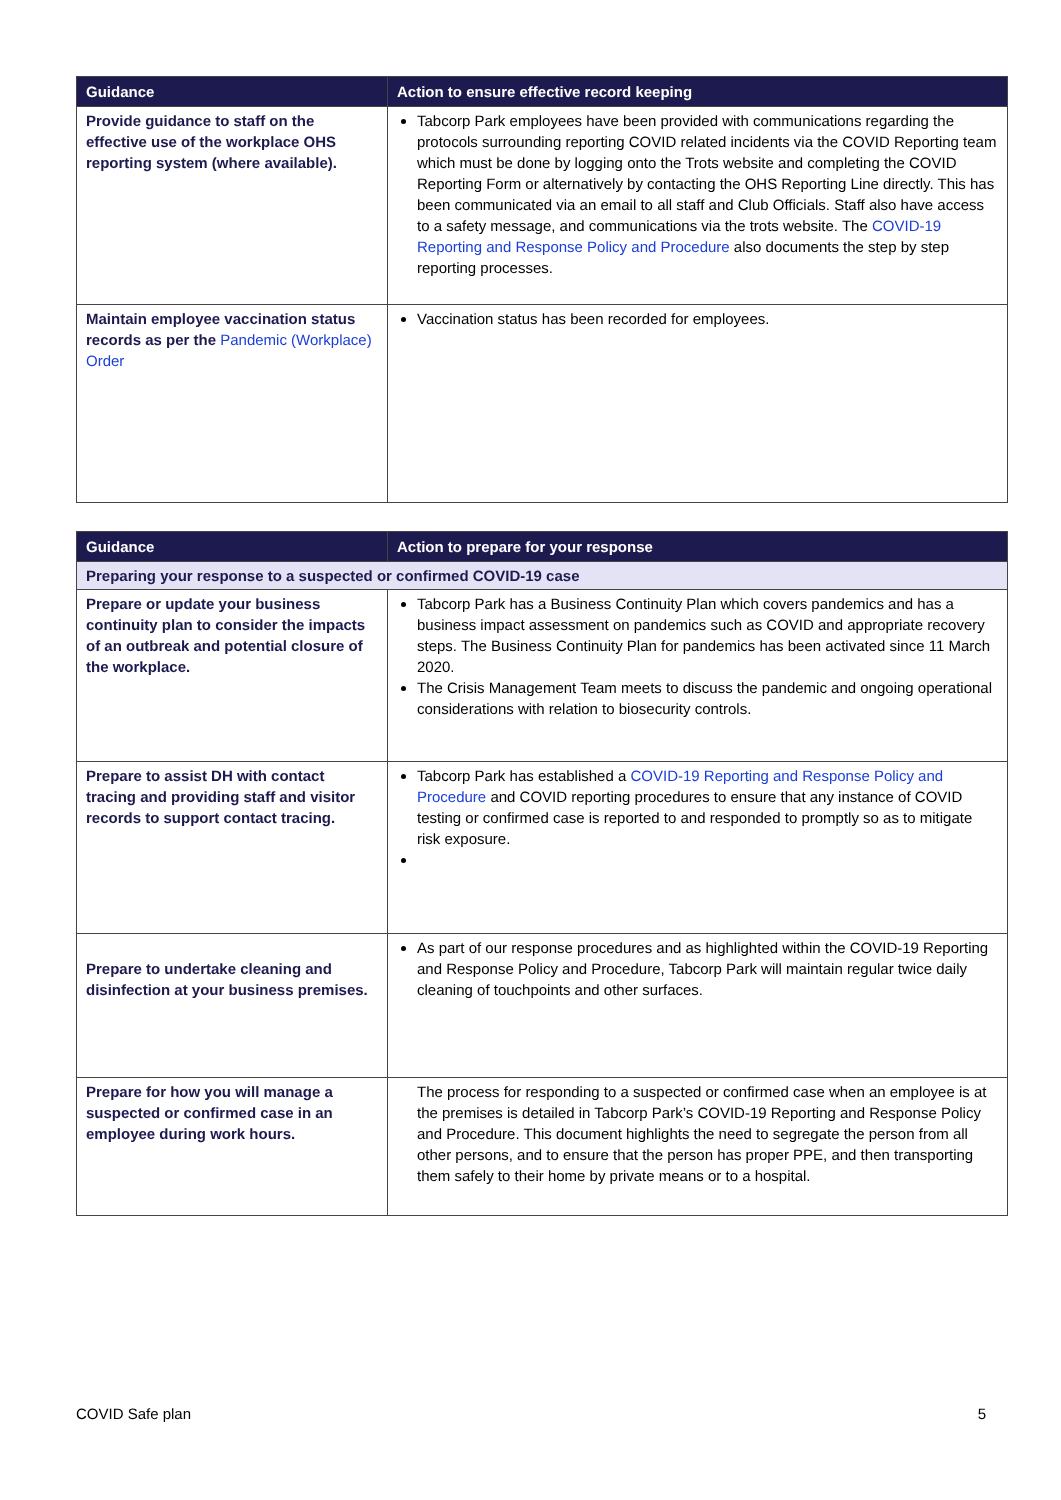| Guidance | Action to ensure effective record keeping |
| --- | --- |
| Provide guidance to staff on the effective use of the workplace OHS reporting system (where available). | Tabcorp Park employees have been provided with communications regarding the protocols surrounding reporting COVID related incidents via the COVID Reporting team which must be done by logging onto the Trots website and completing the COVID Reporting Form or alternatively by contacting the OHS Reporting Line directly. This has been communicated via an email to all staff and Club Officials. Staff also have access to a safety message, and communications via the trots website. The COVID-19 Reporting and Response Policy and Procedure also documents the step by step reporting processes. |
| Maintain employee vaccination status records as per the Pandemic (Workplace) Order | Vaccination status has been recorded for employees. |
| Guidance | Action to prepare for your response |
| --- | --- |
| Preparing your response to a suspected or confirmed COVID-19 case | |
| Prepare or update your business continuity plan to consider the impacts of an outbreak and potential closure of the workplace. | Tabcorp Park has a Business Continuity Plan which covers pandemics and has a business impact assessment on pandemics such as COVID and appropriate recovery steps. The Business Continuity Plan for pandemics has been activated since 11 March 2020. The Crisis Management Team meets to discuss the pandemic and ongoing operational considerations with relation to biosecurity controls. |
| Prepare to assist DH with contact tracing and providing staff and visitor records to support contact tracing. | Tabcorp Park has established a COVID-19 Reporting and Response Policy and Procedure and COVID reporting procedures to ensure that any instance of COVID testing or confirmed case is reported to and responded to promptly so as to mitigate risk exposure. |
| Prepare to undertake cleaning and disinfection at your business premises. | As part of our response procedures and as highlighted within the COVID-19 Reporting and Response Policy and Procedure, Tabcorp Park will maintain regular twice daily cleaning of touchpoints and other surfaces. |
| Prepare for how you will manage a suspected or confirmed case in an employee during work hours. | The process for responding to a suspected or confirmed case when an employee is at the premises is detailed in Tabcorp Park’s COVID-19 Reporting and Response Policy and Procedure. This document highlights the need to segregate the person from all other persons, and to ensure that the person has proper PPE, and then transporting them safely to their home by private means or to a hospital. |
COVID Safe plan 5